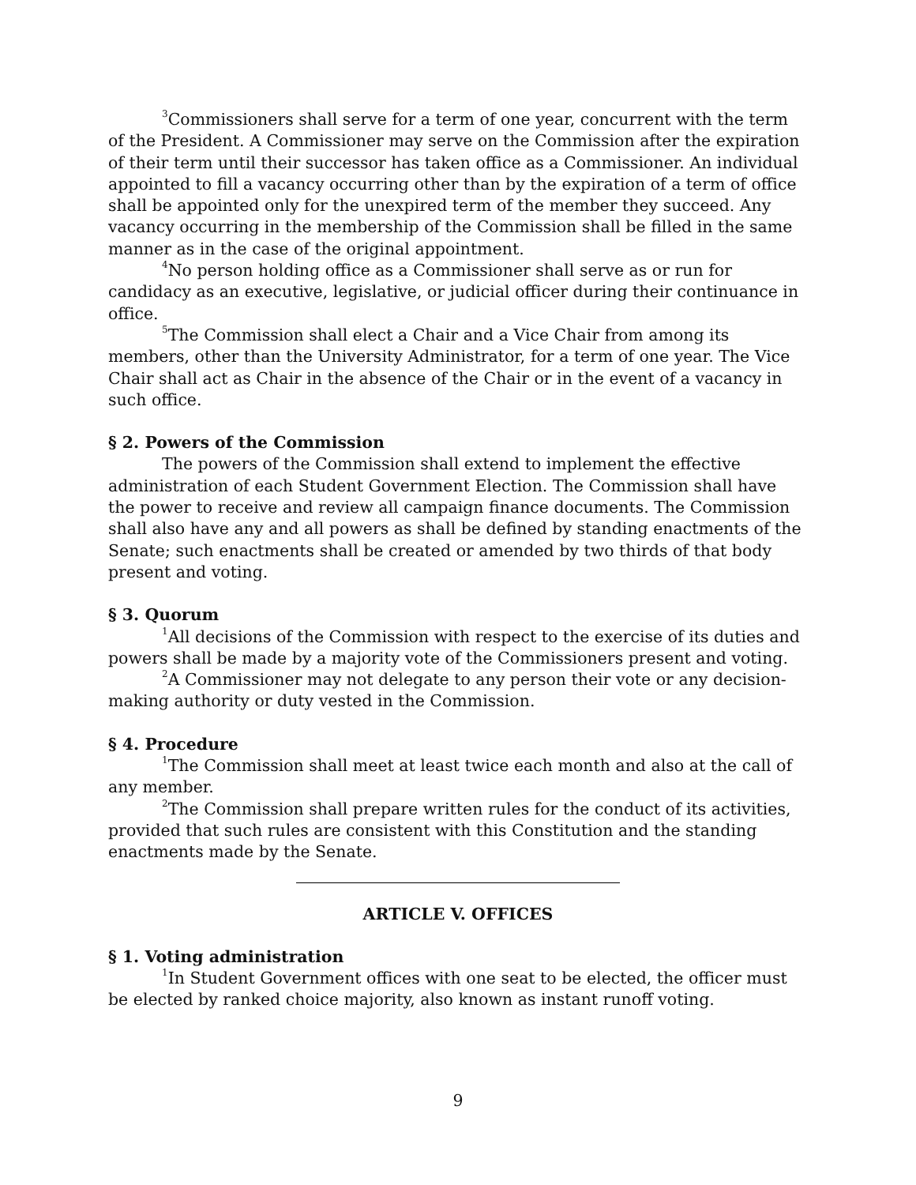<sup>3</sup> Commissioners shall serve for a term of one year, concurrent with the term of the President. A Commissioner may serve on the Commission after the expiration of their term until their successor has taken office as a Commissioner. An individual appointed to fill a vacancy occurring other than by the expiration of a term of office shall be appointed only for the unexpired term of the member they succeed. Any vacancy occurring in the membership of the Commission shall be filled in the same manner as in the case of the original appointment.
<sup>4</sup> No person holding office as a Commissioner shall serve as or run for candidacy as an executive, legislative, or judicial officer during their continuance in office.
<sup>5</sup> The Commission shall elect a Chair and a Vice Chair from among its members, other than the University Administrator, for a term of one year. The Vice Chair shall act as Chair in the absence of the Chair or in the event of a vacancy in such office.
§ 2. Powers of the Commission
The powers of the Commission shall extend to implement the effective administration of each Student Government Election. The Commission shall have the power to receive and review all campaign finance documents. The Commission shall also have any and all powers as shall be defined by standing enactments of the Senate; such enactments shall be created or amended by two thirds of that body present and voting.
§ 3. Quorum
<sup>1</sup> All decisions of the Commission with respect to the exercise of its duties and powers shall be made by a majority vote of the Commissioners present and voting.
<sup>2</sup> A Commissioner may not delegate to any person their vote or any decision-making authority or duty vested in the Commission.
§ 4. Procedure
<sup>1</sup> The Commission shall meet at least twice each month and also at the call of any member.
<sup>2</sup> The Commission shall prepare written rules for the conduct of its activities, provided that such rules are consistent with this Constitution and the standing enactments made by the Senate.
ARTICLE V. OFFICES
§ 1. Voting administration
<sup>1</sup> In Student Government offices with one seat to be elected, the officer must be elected by ranked choice majority, also known as instant runoff voting.
9